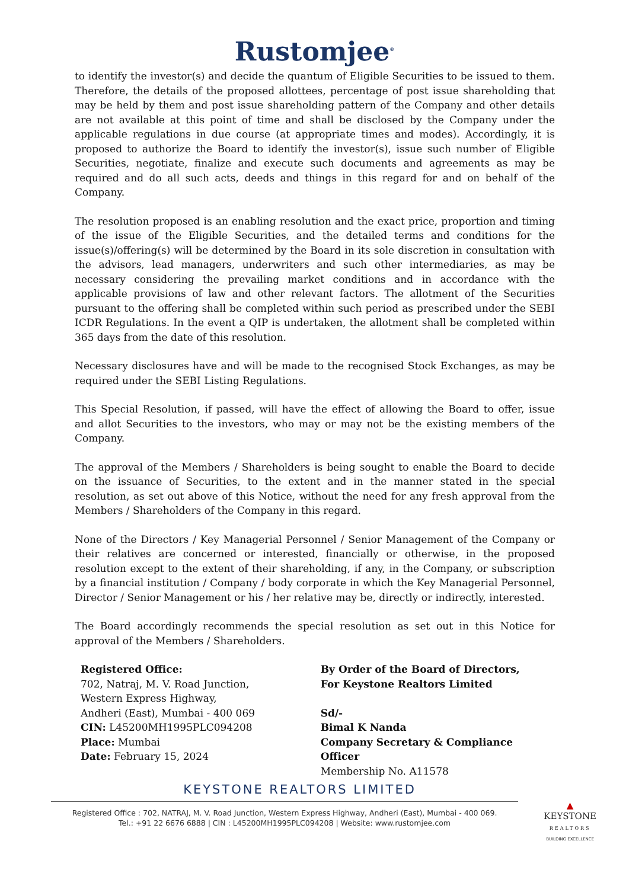Rustomjee<sup>®</sup>
to identify the investor(s) and decide the quantum of Eligible Securities to be issued to them. Therefore, the details of the proposed allottees, percentage of post issue shareholding that may be held by them and post issue shareholding pattern of the Company and other details are not available at this point of time and shall be disclosed by the Company under the applicable regulations in due course (at appropriate times and modes). Accordingly, it is proposed to authorize the Board to identify the investor(s), issue such number of Eligible Securities, negotiate, finalize and execute such documents and agreements as may be required and do all such acts, deeds and things in this regard for and on behalf of the Company.
The resolution proposed is an enabling resolution and the exact price, proportion and timing of the issue of the Eligible Securities, and the detailed terms and conditions for the issue(s)/offering(s) will be determined by the Board in its sole discretion in consultation with the advisors, lead managers, underwriters and such other intermediaries, as may be necessary considering the prevailing market conditions and in accordance with the applicable provisions of law and other relevant factors. The allotment of the Securities pursuant to the offering shall be completed within such period as prescribed under the SEBI ICDR Regulations. In the event a QIP is undertaken, the allotment shall be completed within 365 days from the date of this resolution.
Necessary disclosures have and will be made to the recognised Stock Exchanges, as may be required under the SEBI Listing Regulations.
This Special Resolution, if passed, will have the effect of allowing the Board to offer, issue and allot Securities to the investors, who may or may not be the existing members of the Company.
The approval of the Members / Shareholders is being sought to enable the Board to decide on the issuance of Securities, to the extent and in the manner stated in the special resolution, as set out above of this Notice, without the need for any fresh approval from the Members / Shareholders of the Company in this regard.
None of the Directors / Key Managerial Personnel / Senior Management of the Company or their relatives are concerned or interested, financially or otherwise, in the proposed resolution except to the extent of their shareholding, if any, in the Company, or subscription by a financial institution / Company / body corporate in which the Key Managerial Personnel, Director / Senior Management or his / her relative may be, directly or indirectly, interested.
The Board accordingly recommends the special resolution as set out in this Notice for approval of the Members / Shareholders.
Registered Office:
702, Natraj, M. V. Road Junction,
Western Express Highway,
Andheri (East), Mumbai - 400 069
CIN: L45200MH1995PLC094208
Place: Mumbai
Date: February 15, 2024
By Order of the Board of Directors,
For Keystone Realtors Limited
Sd/-
Bimal K Nanda
Company Secretary & Compliance Officer
Membership No. A11578
KEYSTONE REALTORS LIMITED
Registered Office : 702, NATRAJ, M. V. Road Junction, Western Express Highway, Andheri (East), Mumbai - 400 069.
Tel.: +91 22 6676 6888 | CIN : L45200MH1995PLC094208 | Website: www.rustomjee.com
▲
KEYSTONE
REALTORS
BUILDING EXCELLENCE